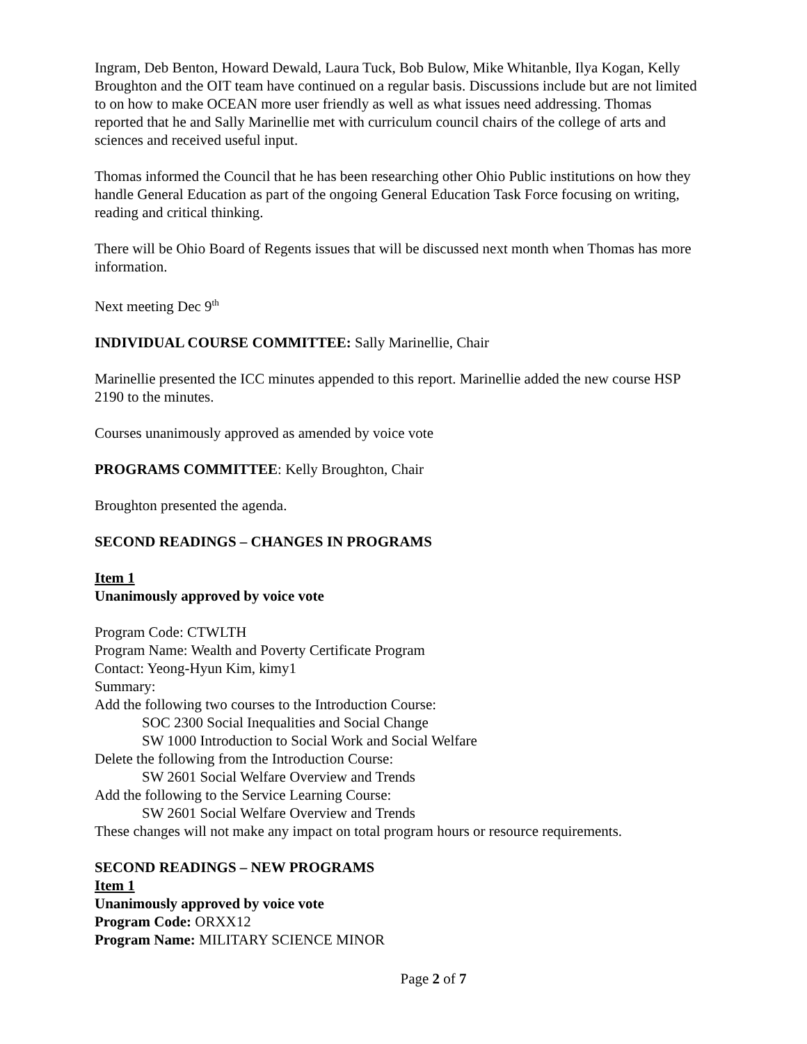Ingram, Deb Benton, Howard Dewald, Laura Tuck, Bob Bulow, Mike Whitanble, Ilya Kogan, Kelly Broughton and the OIT team have continued on a regular basis. Discussions include but are not limited to on how to make OCEAN more user friendly as well as what issues need addressing. Thomas reported that he and Sally Marinellie met with curriculum council chairs of the college of arts and sciences and received useful input.
Thomas informed the Council that he has been researching other Ohio Public institutions on how they handle General Education as part of the ongoing General Education Task Force focusing on writing, reading and critical thinking.
There will be Ohio Board of Regents issues that will be discussed next month when Thomas has more information.
Next meeting Dec 9<sup>th</sup>
INDIVIDUAL COURSE COMMITTEE: Sally Marinellie, Chair
Marinellie presented the ICC minutes appended to this report. Marinellie added the new course HSP 2190 to the minutes.
Courses unanimously approved as amended by voice vote
PROGRAMS COMMITTEE: Kelly Broughton, Chair
Broughton presented the agenda.
SECOND READINGS – CHANGES IN PROGRAMS
Item 1
Unanimously approved by voice vote
Program Code: CTWLTH
Program Name: Wealth and Poverty Certificate Program
Contact: Yeong-Hyun Kim, kimy1
Summary:
Add the following two courses to the Introduction Course:
SOC 2300 Social Inequalities and Social Change
SW 1000 Introduction to Social Work and Social Welfare
Delete the following from the Introduction Course:
SW 2601 Social Welfare Overview and Trends
Add the following to the Service Learning Course:
SW 2601 Social Welfare Overview and Trends
These changes will not make any impact on total program hours or resource requirements.
SECOND READINGS – NEW PROGRAMS
Item 1
Unanimously approved by voice vote
Program Code: ORXX12
Program Name: MILITARY SCIENCE MINOR
Page 2 of 7